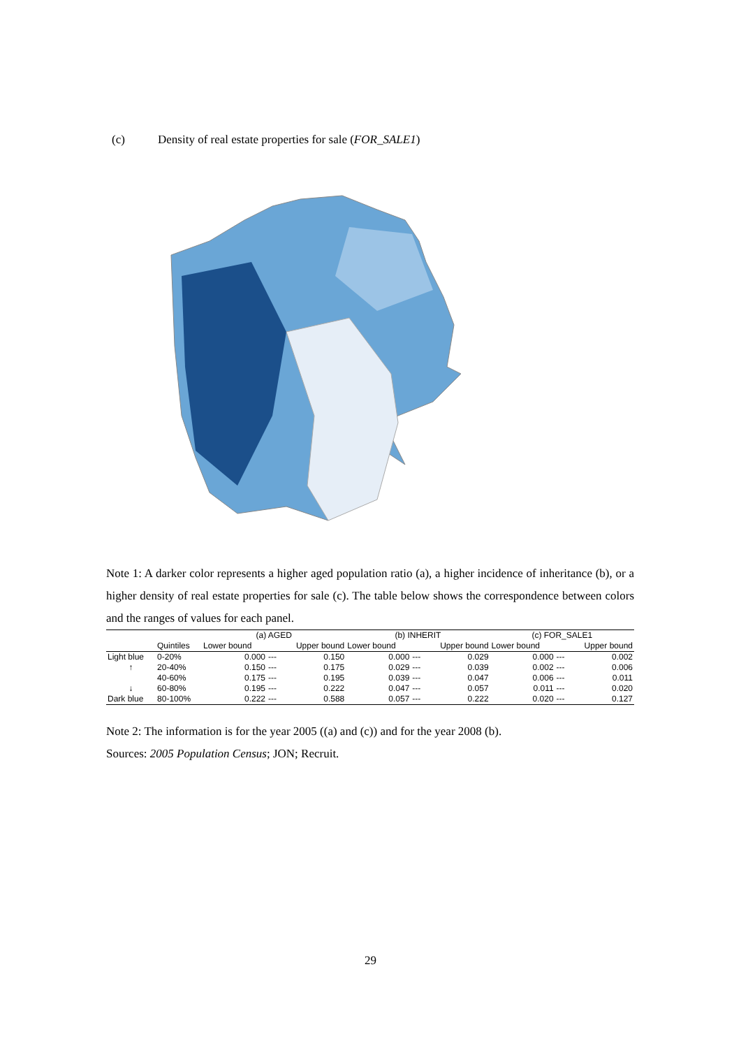(c) Density of real estate properties for sale (FOR_SALE1)
Note 1: A darker color represents a higher aged population ratio (a), a higher incidence of inheritance (b), or a higher density of real estate properties for sale (c). The table below shows the correspondence between colors and the ranges of values for each panel.
| | | (a) AGED | | | (b) INHERIT | | | (c) FOR_SALE1 | | |
| | Quintiles | Lower bound | | Upper bound | Lower bound | | Upper bound | Lower bound | | Upper bound |
| Light blue | 0-20% | 0.000 | --- | 0.150 | 0.000 | --- | 0.029 | 0.000 | --- | 0.002 |
| ↑ | 20-40% | 0.150 | --- | 0.175 | 0.029 | --- | 0.039 | 0.002 | --- | 0.006 |
| | 40-60% | 0.175 | --- | 0.195 | 0.039 | --- | 0.047 | 0.006 | --- | 0.011 |
| ↓ | 60-80% | 0.195 | --- | 0.222 | 0.047 | --- | 0.057 | 0.011 | --- | 0.020 |
| Dark blue | 80-100% | 0.222 | --- | 0.588 | 0.057 | --- | 0.222 | 0.020 | --- | 0.127 |
Note 2: The information is for the year 2005 ((a) and (c)) and for the year 2008 (b).
Sources: 2005 Population Census; JON; Recruit.
29